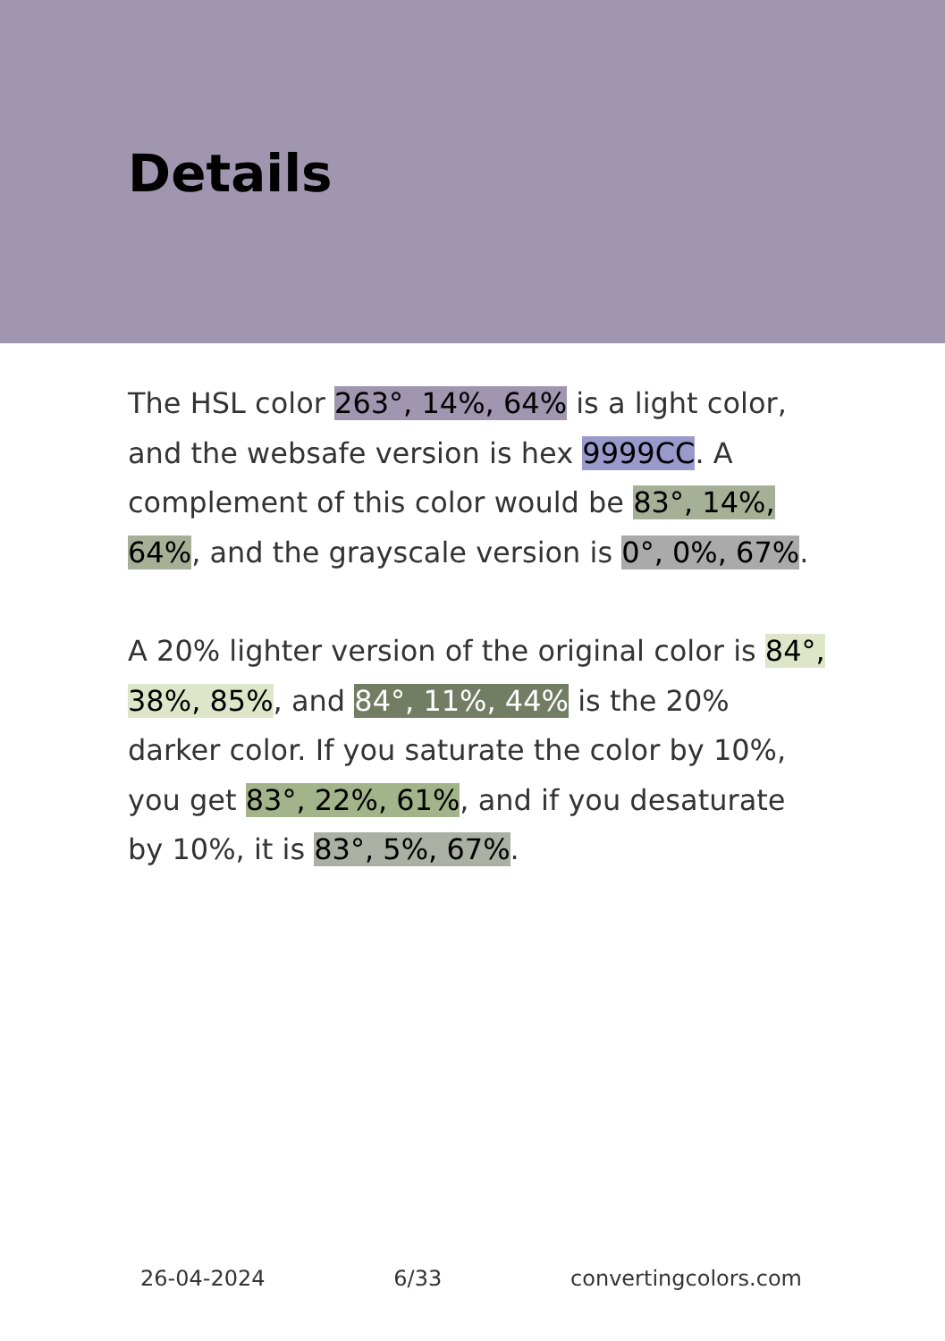Details
The HSL color 263°, 14%, 64% is a light color, and the websafe version is hex 9999CC. A complement of this color would be 83°, 14%, 64%, and the grayscale version is 0°, 0%, 67%.
A 20% lighter version of the original color is 84°, 38%, 85%, and 84°, 11%, 44% is the 20% darker color. If you saturate the color by 10%, you get 83°, 22%, 61%, and if you desaturate by 10%, it is 83°, 5%, 67%.
26-04-2024 6/33 convertingcolors.com